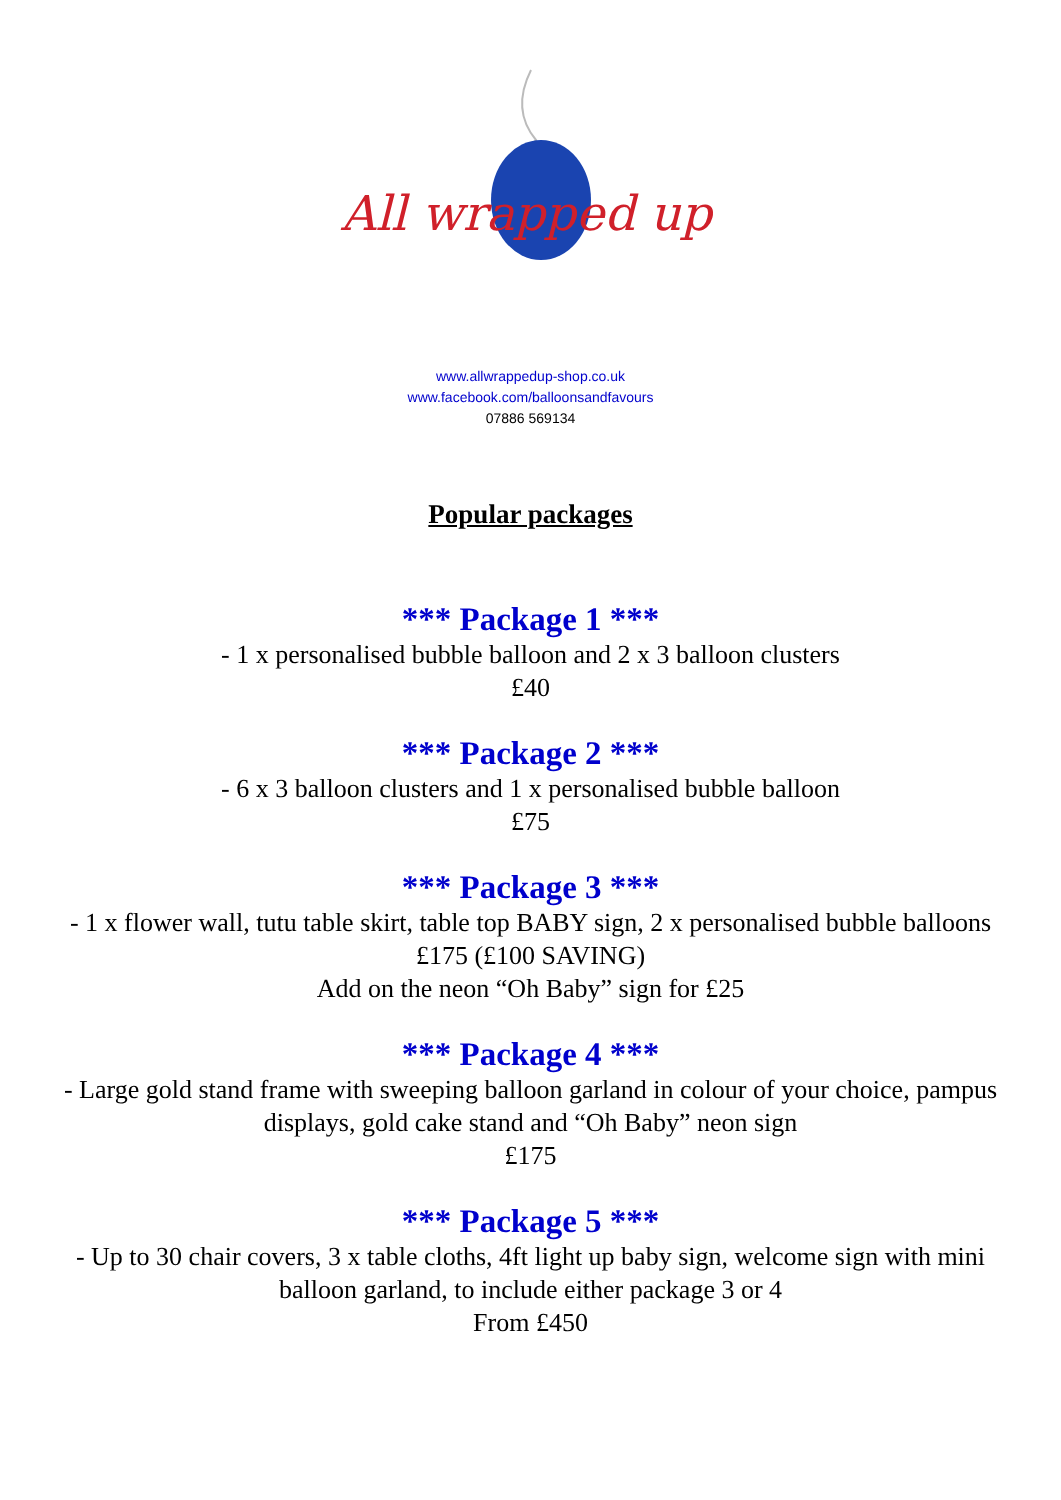All wrapped up
www.allwrappedup-shop.co.uk
www.facebook.com/balloonsandfavours
07886 569134
Popular packages
*** Package 1 ***
- 1 x personalised bubble balloon and 2 x 3 balloon clusters
£40
*** Package 2 ***
- 6 x 3 balloon clusters and 1 x personalised bubble balloon
£75
*** Package 3 ***
- 1 x flower wall, tutu table skirt, table top BABY sign, 2 x personalised bubble balloons
£175 (£100 SAVING)
Add on the neon “Oh Baby” sign for £25
*** Package 4 ***
- Large gold stand frame with sweeping balloon garland in colour of your choice, pampus displays, gold cake stand and “Oh Baby” neon sign
£175
*** Package 5 ***
- Up to 30 chair covers, 3 x table cloths, 4ft light up baby sign, welcome sign with mini balloon garland, to include either package 3 or 4
From £450